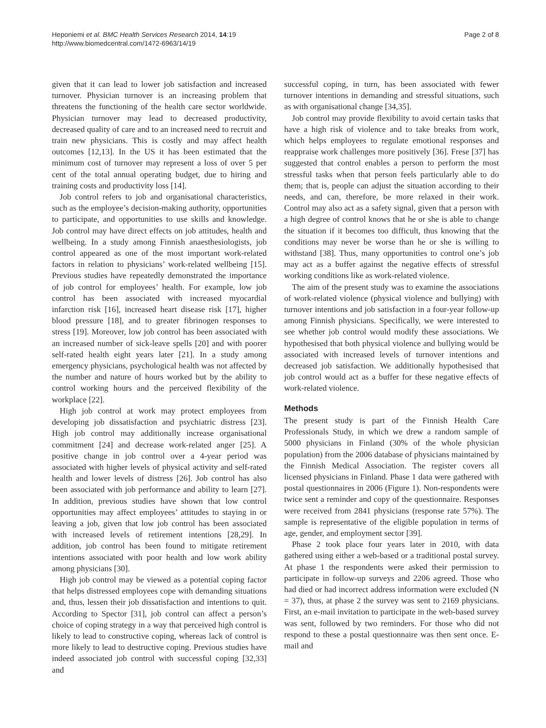Heponiemi et al. BMC Health Services Research 2014, 14:19
http://www.biomedcentral.com/1472-6963/14/19
Page 2 of 8
given that it can lead to lower job satisfaction and increased turnover. Physician turnover is an increasing problem that threatens the functioning of the health care sector worldwide. Physician turnover may lead to decreased productivity, decreased quality of care and to an increased need to recruit and train new physicians. This is costly and may affect health outcomes [12,13]. In the US it has been estimated that the minimum cost of turnover may represent a loss of over 5 per cent of the total annual operating budget, due to hiring and training costs and productivity loss [14].
Job control refers to job and organisational characteristics, such as the employee’s decision-making authority, opportunities to participate, and opportunities to use skills and knowledge. Job control may have direct effects on job attitudes, health and wellbeing. In a study among Finnish anaesthesiologists, job control appeared as one of the most important work-related factors in relation to physicians’ work-related wellbeing [15]. Previous studies have repeatedly demonstrated the importance of job control for employees’ health. For example, low job control has been associated with increased myocardial infarction risk [16], increased heart disease risk [17], higher blood pressure [18], and to greater fibrinogen responses to stress [19]. Moreover, low job control has been associated with an increased number of sick-leave spells [20] and with poorer self-rated health eight years later [21]. In a study among emergency physicians, psychological health was not affected by the number and nature of hours worked but by the ability to control working hours and the perceived flexibility of the workplace [22].
High job control at work may protect employees from developing job dissatisfaction and psychiatric distress [23]. High job control may additionally increase organisational commitment [24] and decrease work-related anger [25]. A positive change in job control over a 4-year period was associated with higher levels of physical activity and self-rated health and lower levels of distress [26]. Job control has also been associated with job performance and ability to learn [27]. In addition, previous studies have shown that low control opportunities may affect employees’ attitudes to staying in or leaving a job, given that low job control has been associated with increased levels of retirement intentions [28,29]. In addition, job control has been found to mitigate retirement intentions associated with poor health and low work ability among physicians [30].
High job control may be viewed as a potential coping factor that helps distressed employees cope with demanding situations and, thus, lessen their job dissatisfaction and intentions to quit. According to Spector [31], job control can affect a person’s choice of coping strategy in a way that perceived high control is likely to lead to constructive coping, whereas lack of control is more likely to lead to destructive coping. Previous studies have indeed associated job control with successful coping [32,33] and
successful coping, in turn, has been associated with fewer turnover intentions in demanding and stressful situations, such as with organisational change [34,35].
Job control may provide flexibility to avoid certain tasks that have a high risk of violence and to take breaks from work, which helps employees to regulate emotional responses and reappraise work challenges more positively [36]. Frese [37] has suggested that control enables a person to perform the most stressful tasks when that person feels particularly able to do them; that is, people can adjust the situation according to their needs, and can, therefore, be more relaxed in their work. Control may also act as a safety signal, given that a person with a high degree of control knows that he or she is able to change the situation if it becomes too difficult, thus knowing that the conditions may never be worse than he or she is willing to withstand [38]. Thus, many opportunities to control one’s job may act as a buffer against the negative effects of stressful working conditions like as work-related violence.
The aim of the present study was to examine the associations of work-related violence (physical violence and bullying) with turnover intentions and job satisfaction in a four-year follow-up among Finnish physicians. Specifically, we were interested to see whether job control would modify these associations. We hypothesised that both physical violence and bullying would be associated with increased levels of turnover intentions and decreased job satisfaction. We additionally hypothesised that job control would act as a buffer for these negative effects of work-related violence.
Methods
The present study is part of the Finnish Health Care Professionals Study, in which we drew a random sample of 5000 physicians in Finland (30% of the whole physician population) from the 2006 database of physicians maintained by the Finnish Medical Association. The register covers all licensed physicians in Finland. Phase 1 data were gathered with postal questionnaires in 2006 (Figure 1). Non-respondents were twice sent a reminder and copy of the questionnaire. Responses were received from 2841 physicians (response rate 57%). The sample is representative of the eligible population in terms of age, gender, and employment sector [39].
Phase 2 took place four years later in 2010, with data gathered using either a web-based or a traditional postal survey. At phase 1 the respondents were asked their permission to participate in follow-up surveys and 2206 agreed. Those who had died or had incorrect address information were excluded (N = 37), thus, at phase 2 the survey was sent to 2169 physicians. First, an e-mail invitation to participate in the web-based survey was sent, followed by two reminders. For those who did not respond to these a postal questionnaire was then sent once. E-mail and